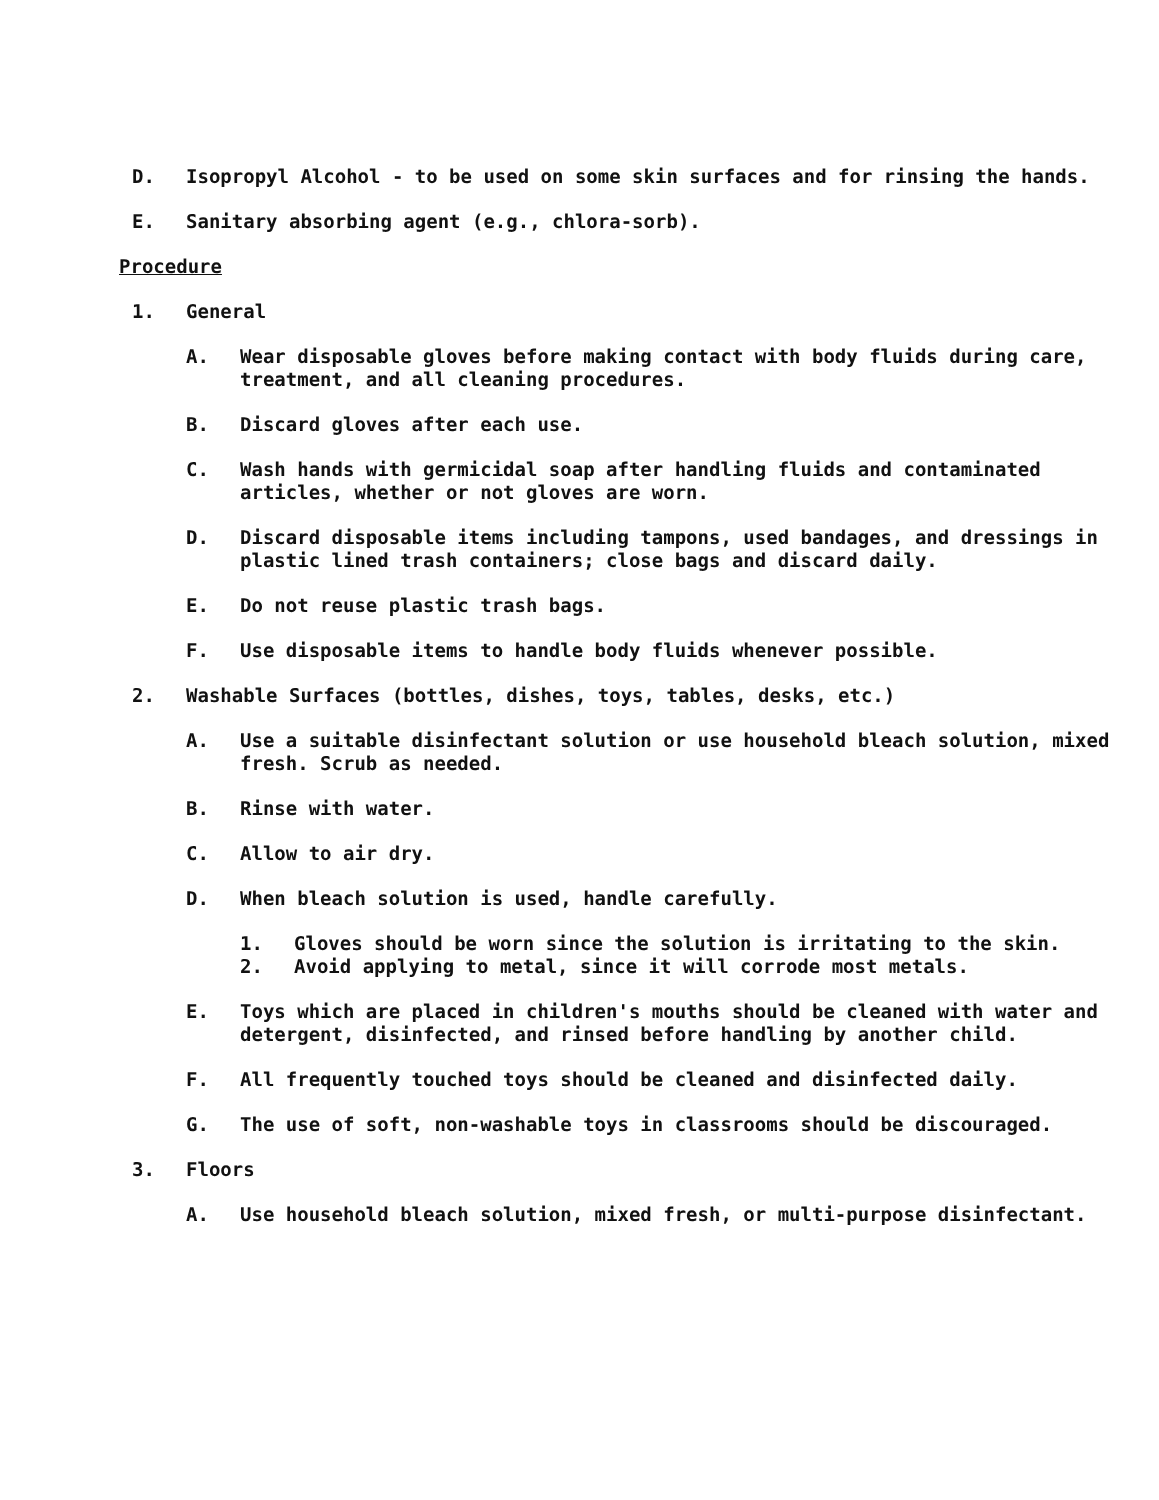D. Isopropyl Alcohol - to be used on some skin surfaces and for rinsing the hands.
E. Sanitary absorbing agent (e.g., chlora-sorb).
Procedure
1. General
A. Wear disposable gloves before making contact with body fluids during care, treatment, and all cleaning procedures.
B. Discard gloves after each use.
C. Wash hands with germicidal soap after handling fluids and contaminated articles, whether or not gloves are worn.
D. Discard disposable items including tampons, used bandages, and dressings in plastic lined trash containers; close bags and discard daily.
E. Do not reuse plastic trash bags.
F. Use disposable items to handle body fluids whenever possible.
2. Washable Surfaces (bottles, dishes, toys, tables, desks, etc.)
A. Use a suitable disinfectant solution or use household bleach solution, mixed fresh. Scrub as needed.
B. Rinse with water.
C. Allow to air dry.
D. When bleach solution is used, handle carefully.
1. Gloves should be worn since the solution is irritating to the skin.
2. Avoid applying to metal, since it will corrode most metals.
E. Toys which are placed in children's mouths should be cleaned with water and detergent, disinfected, and rinsed before handling by another child.
F. All frequently touched toys should be cleaned and disinfected daily.
G. The use of soft, non-washable toys in classrooms should be discouraged.
3. Floors
A. Use household bleach solution, mixed fresh, or multi-purpose disinfectant.